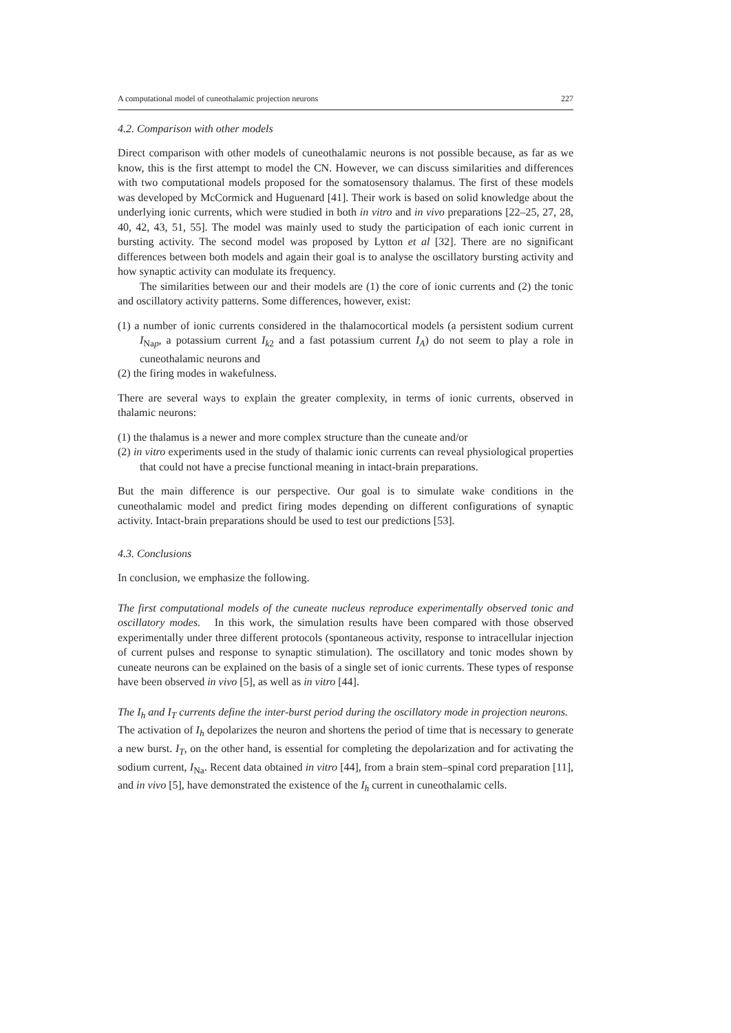A computational model of cuneothalamic projection neurons 227
4.2. Comparison with other models
Direct comparison with other models of cuneothalamic neurons is not possible because, as far as we know, this is the first attempt to model the CN. However, we can discuss similarities and differences with two computational models proposed for the somatosensory thalamus. The first of these models was developed by McCormick and Huguenard [41]. Their work is based on solid knowledge about the underlying ionic currents, which were studied in both in vitro and in vivo preparations [22–25, 27, 28, 40, 42, 43, 51, 55]. The model was mainly used to study the participation of each ionic current in bursting activity. The second model was proposed by Lytton et al [32]. There are no significant differences between both models and again their goal is to analyse the oscillatory bursting activity and how synaptic activity can modulate its frequency.
The similarities between our and their models are (1) the core of ionic currents and (2) the tonic and oscillatory activity patterns. Some differences, however, exist:
(1) a number of ionic currents considered in the thalamocortical models (a persistent sodium current I<sub>Nap</sub>, a potassium current I<sub>k2</sub> and a fast potassium current I<sub>A</sub>) do not seem to play a role in cuneothalamic neurons and
(2) the firing modes in wakefulness.
There are several ways to explain the greater complexity, in terms of ionic currents, observed in thalamic neurons:
(1) the thalamus is a newer and more complex structure than the cuneate and/or
(2) in vitro experiments used in the study of thalamic ionic currents can reveal physiological properties that could not have a precise functional meaning in intact-brain preparations.
But the main difference is our perspective. Our goal is to simulate wake conditions in the cuneothalamic model and predict firing modes depending on different configurations of synaptic activity. Intact-brain preparations should be used to test our predictions [53].
4.3. Conclusions
In conclusion, we emphasize the following.
The first computational models of the cuneate nucleus reproduce experimentally observed tonic and oscillatory modes. In this work, the simulation results have been compared with those observed experimentally under three different protocols (spontaneous activity, response to intracellular injection of current pulses and response to synaptic stimulation). The oscillatory and tonic modes shown by cuneate neurons can be explained on the basis of a single set of ionic currents. These types of response have been observed in vivo [5], as well as in vitro [44].
The I<sub>h</sub> and I<sub>T</sub> currents define the inter-burst period during the oscillatory mode in projection neurons. The activation of I<sub>h</sub> depolarizes the neuron and shortens the period of time that is necessary to generate a new burst. I<sub>T</sub>, on the other hand, is essential for completing the depolarization and for activating the sodium current, I<sub>Na</sub>. Recent data obtained in vitro [44], from a brain stem–spinal cord preparation [11], and in vivo [5], have demonstrated the existence of the I<sub>h</sub> current in cuneothalamic cells.